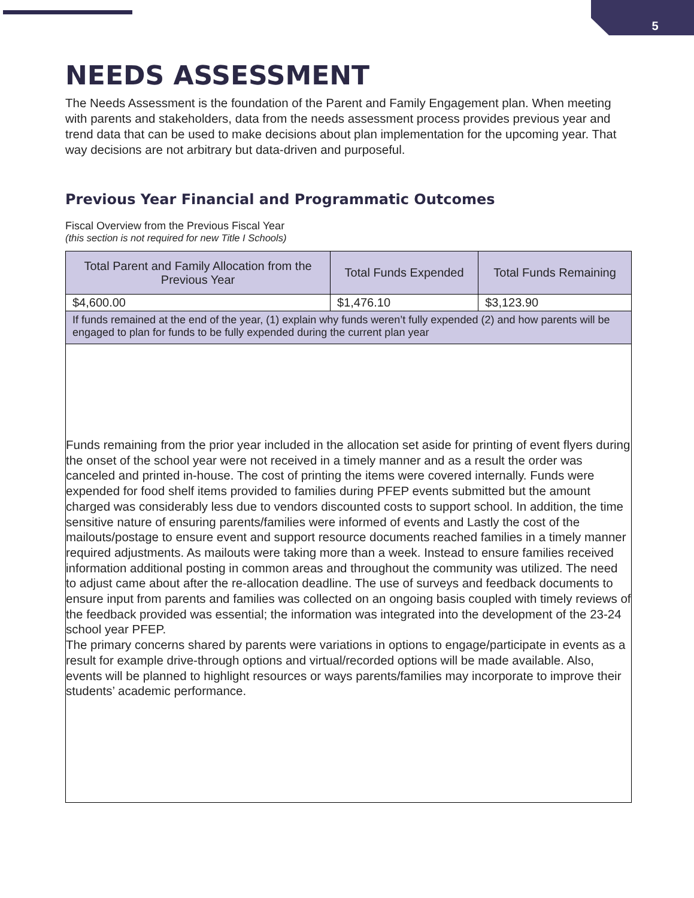5
NEEDS ASSESSMENT
The Needs Assessment is the foundation of the Parent and Family Engagement plan. When meeting with parents and stakeholders, data from the needs assessment process provides previous year and trend data that can be used to make decisions about plan implementation for the upcoming year. That way decisions are not arbitrary but data-driven and purposeful.
Previous Year Financial and Programmatic Outcomes
Fiscal Overview from the Previous Fiscal Year
(this section is not required for new Title I Schools)
| Total Parent and Family Allocation from the Previous Year | Total Funds Expended | Total Funds Remaining |
| --- | --- | --- |
| $4,600.00 | $1,476.10 | $3,123.90 |
| If funds remained at the end of the year, (1) explain why funds weren’t fully expended (2) and how parents will be engaged to plan for funds to be fully expended during the current plan year | | |
| Funds remaining from the prior year included in the allocation set aside for printing of event flyers during the onset of the school year were not received in a timely manner and as a result the order was canceled and printed in-house. The cost of printing the items were covered internally. Funds were expended for food shelf items provided to families during PFEP events submitted but the amount charged was considerably less due to vendors discounted costs to support school. In addition, the time sensitive nature of ensuring parents/families were informed of events and Lastly the cost of the mailouts/postage to ensure event and support resource documents reached families in a timely manner required adjustments. As mailouts were taking more than a week. Instead to ensure families received information additional posting in common areas and throughout the community was utilized. The need to adjust came about after the re-allocation deadline. The use of surveys and feedback documents to ensure input from parents and families was collected on an ongoing basis coupled with timely reviews of the feedback provided was essential; the information was integrated into the development of the 23-24 school year PFEP. The primary concerns shared by parents were variations in options to engage/participate in events as a result for example drive-through options and virtual/recorded options will be made available. Also, events will be planned to highlight resources or ways parents/families may incorporate to improve their students’ academic performance. | | |